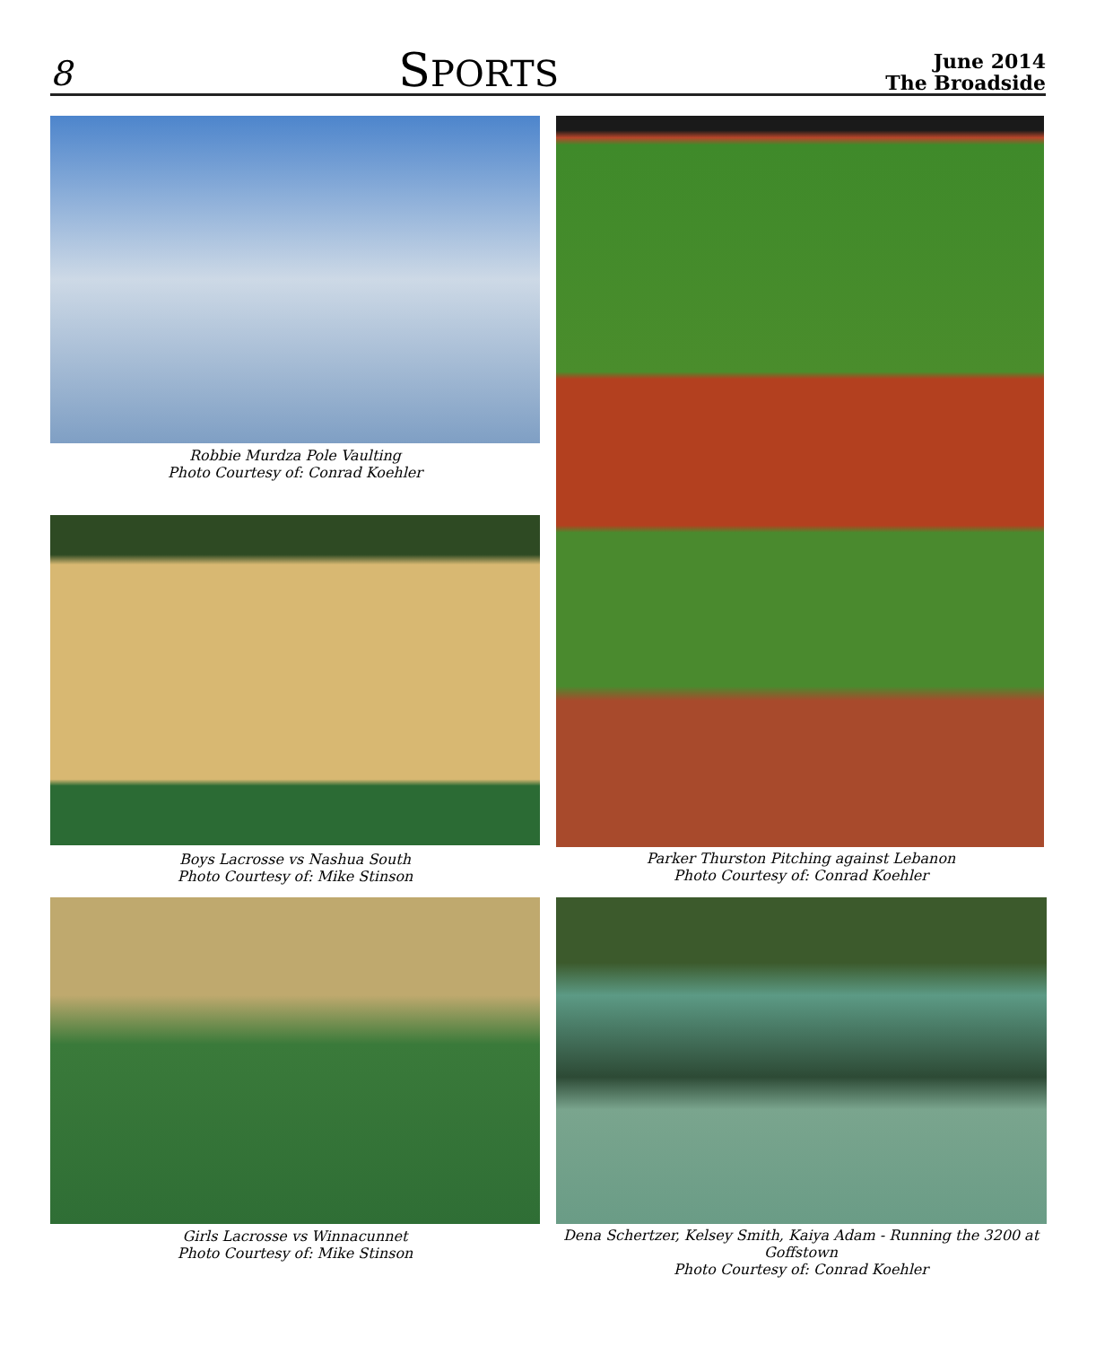8 SPORTS June 2014
The Broadside
Robbie Murdza Pole Vaulting
Photo Courtesy of: Conrad Koehler
Boys Lacrosse vs Nashua South
Photo Courtesy of: Mike Stinson
Parker Thurston Pitching against Lebanon
Photo Courtesy of: Conrad Koehler
Girls Lacrosse vs Winnacunnet
Photo Courtesy of: Mike Stinson
Dena Schertzer, Kelsey Smith, Kaiya Adam - Running the 3200 at Goffstown
Photo Courtesy of: Conrad Koehler